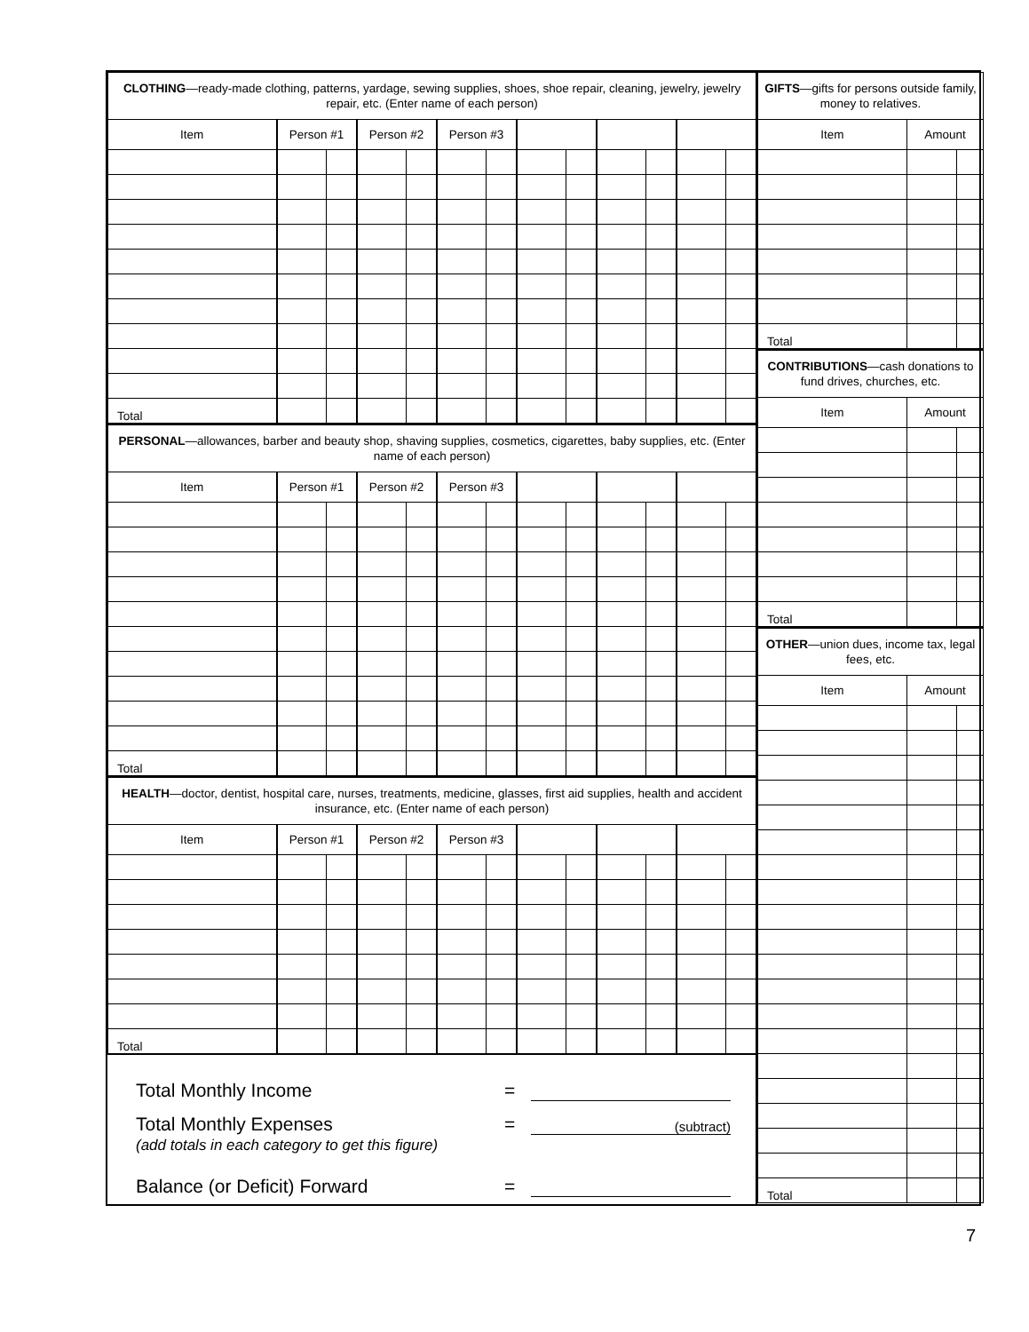| CLOTHING —ready-made clothing, patterns, yardage, sewing supplies, shoes, shoe repair, cleaning, jewelry, jewelry repair, etc. (Enter name of each person) | | | | | | | | | | | | |
| --- | --- | --- | --- | --- | --- | --- | --- | --- | --- | --- | --- | --- |
| Item | Person #1 | | Person #2 | | Person #3 | | | | | | | |
| Total | | | | | | | | | | | | |
| PERSONAL —allowances, barber and beauty shop, shaving supplies, cosmetics, cigarettes, baby supplies, etc. (Enter name of each person) | | | | | | | | | | | | |
| --- | --- | --- | --- | --- | --- | --- | --- | --- | --- | --- | --- | --- |
| Item | Person #1 | | Person #2 | | Person #3 | | | | | | | |
| Total | | | | | | | | | | | | |
| HEALTH —doctor, dentist, hospital care, nurses, treatments, medicine, glasses, first aid supplies, health and accident insurance, etc. (Enter name of each person) | | | | | | | | | | | | |
| --- | --- | --- | --- | --- | --- | --- | --- | --- | --- | --- | --- | --- |
| Item | Person #1 | | Person #2 | | Person #3 | | | | | | | |
| Total | | | | | | | | | | | | |
Total Monthly Income =
Total Monthly Expenses = (subtract)
(add totals in each category to get this figure)
Balance (or Deficit) Forward =
| GIFTS —gifts for persons outside family, money to relatives. | | |
| --- | --- | --- |
| Item | Amount | |
| Total | | |
| CONTRIBUTIONS —cash donations to fund drives, churches, etc. | | |
| --- | --- | --- |
| Item | Amount | |
| Total | | |
| OTHER —union dues, income tax, legal fees, etc. | | |
| --- | --- | --- |
| Item | Amount | |
| Total | | |
7